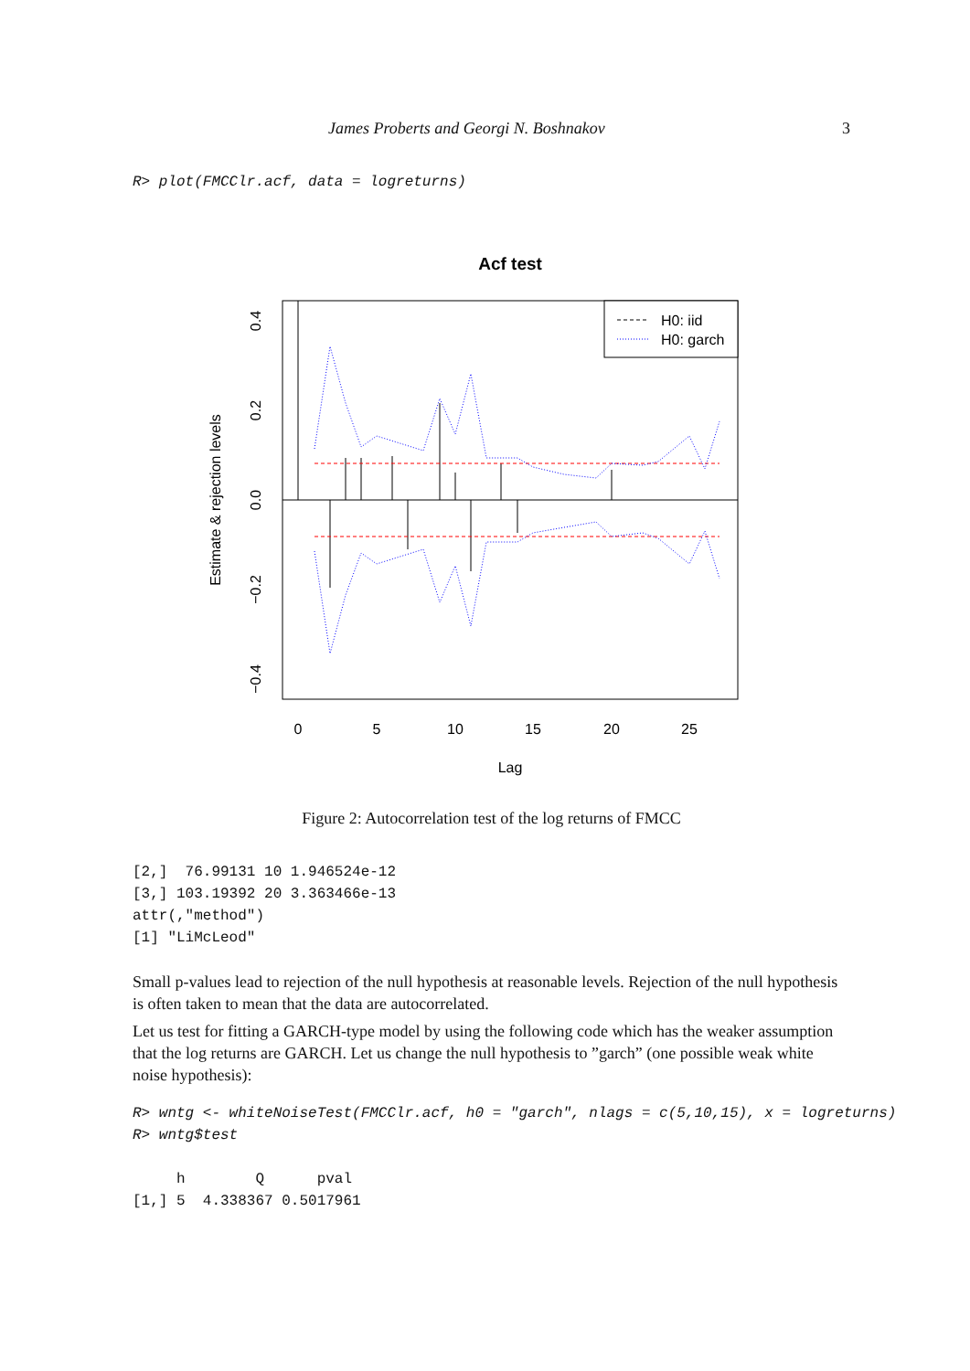James Proberts and Georgi N. Boshnakov 3
R> plot(FMCClr.acf, data = logreturns)
Acf test
H0: iid
H0: garch
0
5
10
15
20
25
Lag
0.4
0.2
0.0
−0.2
−0.4
Estimate & rejection levels
Figure 2: Autocorrelation test of the log returns of FMCC
[2,]  76.99131 10 1.946524e-12
[3,] 103.19392 20 3.363466e-13
attr(,"method")
[1] "LiMcLeod"
Small p-values lead to rejection of the null hypothesis at reasonable levels. Rejection of the null hypothesis is often taken to mean that the data are autocorrelated.
Let us test for fitting a GARCH-type model by using the following code which has the weaker assumption that the log returns are GARCH. Let us change the null hypothesis to ”garch” (one possible weak white noise hypothesis):
R> wntg <- whiteNoiseTest(FMCClr.acf, h0 = "garch", nlags = c(5,10,15), x = logreturns)
R> wntg$test
     h        Q      pval
[1,] 5  4.338367 0.5017961